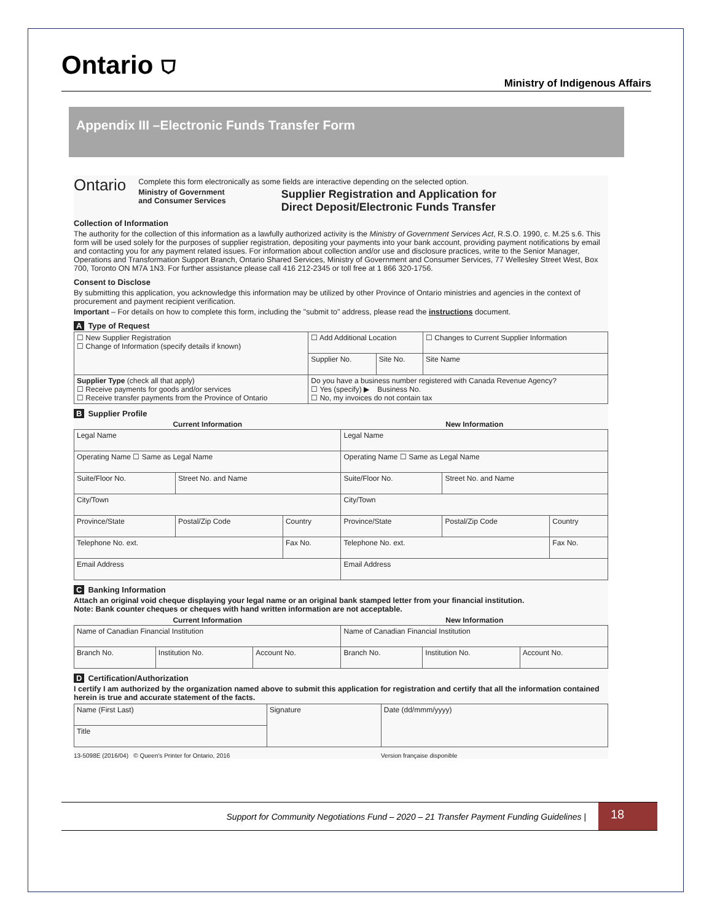Ontario ⛉
Ministry of Indigenous Affairs
Appendix III –Electronic Funds Transfer Form
Ontario
Complete this form electronically as some fields are interactive depending on the selected option.
Ministry of Government
and Consumer Services
Supplier Registration and Application for
Direct Deposit/Electronic Funds Transfer
Collection of Information
The authority for the collection of this information as a lawfully authorized activity is the Ministry of Government Services Act, R.S.O. 1990, c. M.25 s.6. This form will be used solely for the purposes of supplier registration, depositing your payments into your bank account, providing payment notifications by email and contacting you for any payment related issues. For information about collection and/or use and disclosure practices, write to the Senior Manager, Operations and Transformation Support Branch, Ontario Shared Services, Ministry of Government and Consumer Services, 77 Wellesley Street West, Box 700, Toronto ON M7A 1N3. For further assistance please call 416 212-2345 or toll free at 1 866 320-1756.
Consent to Disclose
By submitting this application, you acknowledge this information may be utilized by other Province of Ontario ministries and agencies in the context of procurement and payment recipient verification.
Important – For details on how to complete this form, including the "submit to" address, please read the instructions document.
A Type of Request
| ☐ New Supplier Registration ☐ Change of Information (specify details if known) | ☐ Add Additional Location | | ☐ Changes to Current Supplier Information |
| | Supplier No. | Site No. | Site Name |
| Supplier Type (check all that apply) ☐ Receive payments for goods and/or services ☐ Receive transfer payments from the Province of Ontario | Do you have a business number registered with Canada Revenue Agency? ☐ Yes (specify) ▶ Business No. ☐ No, my invoices do not contain tax | | |
B Supplier Profile
| Current Information | | | New Information | | |
| --- | --- | --- | --- | --- | --- |
| Legal Name | | | Legal Name | | |
| Operating Name ☐ Same as Legal Name | | | Operating Name ☐ Same as Legal Name | | |
| Suite/Floor No. | Street No. and Name | | Suite/Floor No. | Street No. and Name | |
| City/Town | | | City/Town | | |
| Province/State | Postal/Zip Code | Country | Province/State | Postal/Zip Code | Country |
| Telephone No. ext. | | Fax No. | Telephone No. ext. | | Fax No. |
| Email Address | | | Email Address | | |
C Banking Information
Attach an original void cheque displaying your legal name or an original bank stamped letter from your financial institution.
Note: Bank counter cheques or cheques with hand written information are not acceptable.
| Current Information | | | New Information | | |
| --- | --- | --- | --- | --- | --- |
| Name of Canadian Financial Institution | | | Name of Canadian Financial Institution | | |
| Branch No. | Institution No. | Account No. | Branch No. | Institution No. | Account No. |
D Certification/Authorization
I certify I am authorized by the organization named above to submit this application for registration and certify that all the information contained herein is true and accurate statement of the facts.
| Name (First Last) | Signature | Date (dd/mmm/yyyy) |
| Title | | |
13-5098E (2016/04) © Queen's Printer for Ontario, 2016 Version française disponible
Support for Community Negotiations Fund – 2020 – 21 Transfer Payment Funding Guidelines | 18